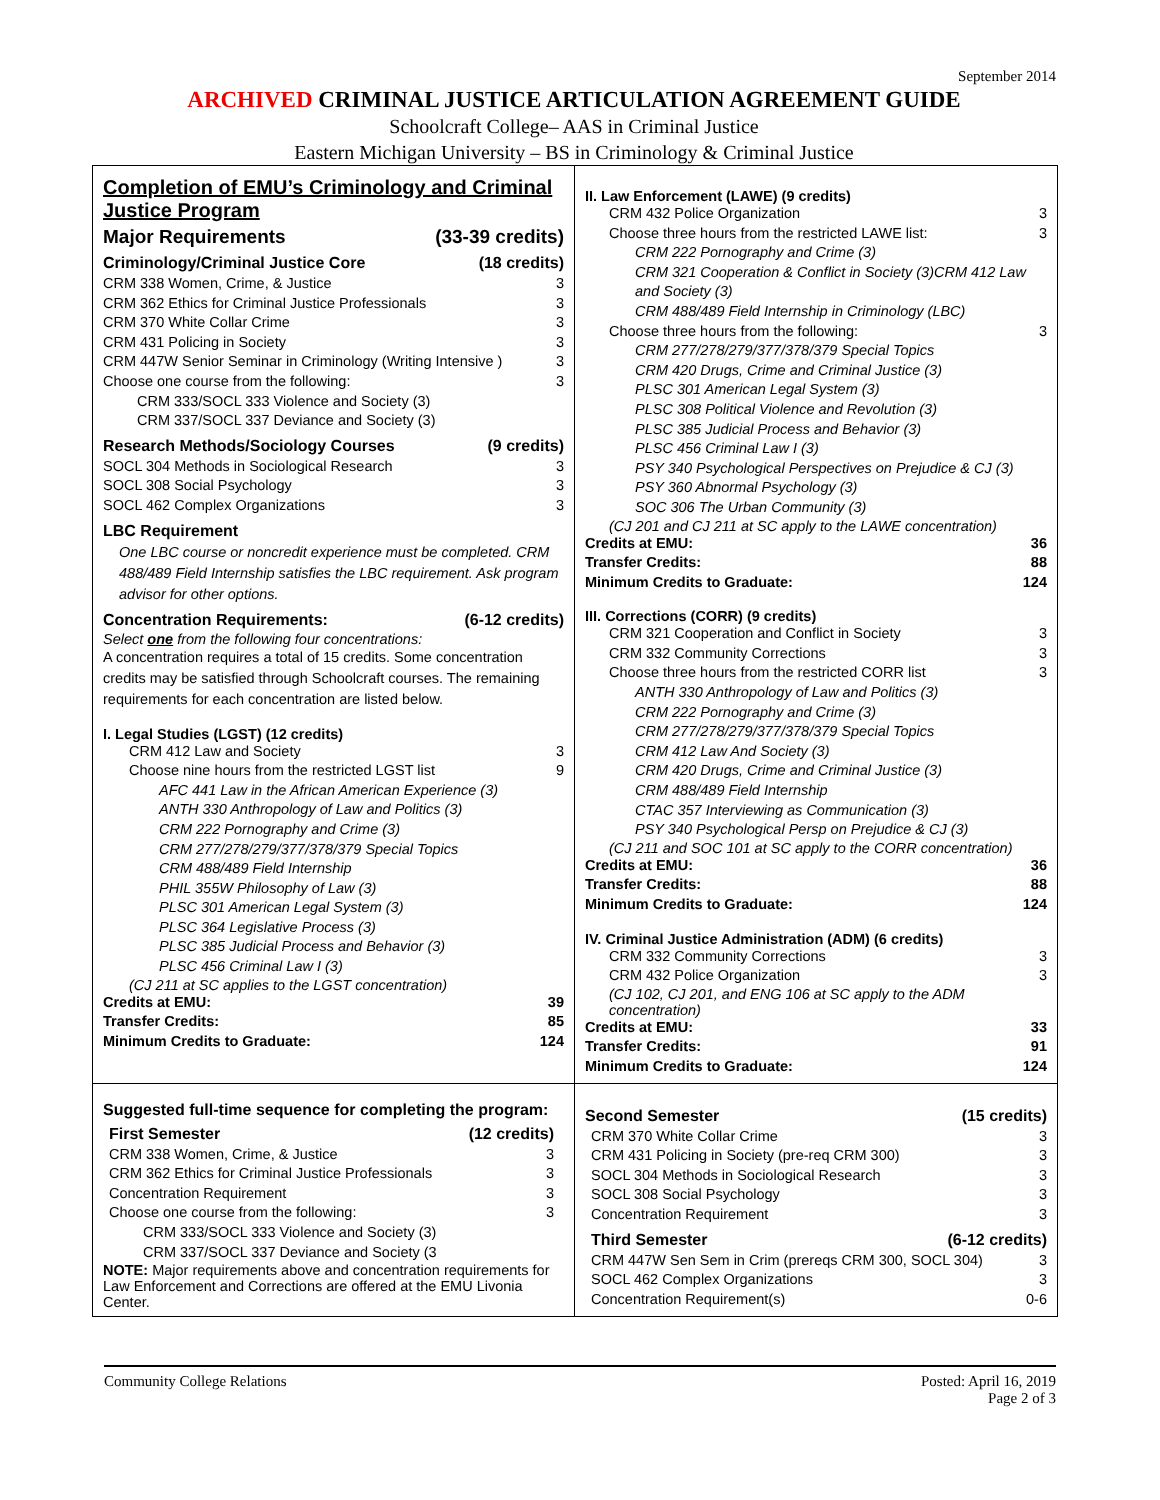September 2014
ARCHIVED CRIMINAL JUSTICE ARTICULATION AGREEMENT GUIDE
Schoolcraft College– AAS in Criminal Justice
Eastern Michigan University – BS in Criminology & Criminal Justice
Completion of EMU’s Criminology and Criminal Justice Program
Major Requirements (33-39 credits)
Criminology/Criminal Justice Core (18 credits)
CRM 338 Women, Crime, & Justice 3
CRM 362 Ethics for Criminal Justice Professionals 3
CRM 370 White Collar Crime 3
CRM 431 Policing in Society 3
CRM 447W Senior Seminar in Criminology (Writing Intensive ) 3
Choose one course from the following: 3
CRM 333/SOCL 333 Violence and Society (3)
CRM 337/SOCL 337 Deviance and Society (3)
Research Methods/Sociology Courses (9 credits)
SOCL 304 Methods in Sociological Research 3
SOCL 308 Social Psychology 3
SOCL 462 Complex Organizations 3
LBC Requirement
One LBC course or noncredit experience must be completed. CRM 488/489 Field Internship satisfies the LBC requirement. Ask program advisor for other options.
Concentration Requirements: (6-12 credits)
Select one from the following four concentrations:
A concentration requires a total of 15 credits. Some concentration credits may be satisfied through Schoolcraft courses. The remaining requirements for each concentration are listed below.
I. Legal Studies (LGST) (12 credits)
CRM 412 Law and Society 3
Choose nine hours from the restricted LGST list 9
AFC 441 Law in the African American Experience (3)
ANTH 330 Anthropology of Law and Politics (3)
CRM 222 Pornography and Crime (3)
CRM 277/278/279/377/378/379 Special Topics
CRM 488/489 Field Internship
PHIL 355W Philosophy of Law (3)
PLSC 301 American Legal System (3)
PLSC 364 Legislative Process (3)
PLSC 385 Judicial Process and Behavior (3)
PLSC 456 Criminal Law I (3)
(CJ 211 at SC applies to the LGST concentration)
Credits at EMU: 39
Transfer Credits: 85
Minimum Credits to Graduate: 124
II. Law Enforcement (LAWE) (9 credits)
CRM 432 Police Organization 3
Choose three hours from the restricted LAWE list: 3
CRM 222 Pornography and Crime (3)
CRM 321 Cooperation & Conflict in Society (3)CRM 412 Law and Society (3)
CRM 488/489 Field Internship in Criminology (LBC)
Choose three hours from the following: 3
CRM 277/278/279/377/378/379 Special Topics
CRM 420 Drugs, Crime and Criminal Justice (3)
PLSC 301 American Legal System (3)
PLSC 308 Political Violence and Revolution (3)
PLSC 385 Judicial Process and Behavior (3)
PLSC 456 Criminal Law I (3)
PSY 340 Psychological Perspectives on Prejudice & CJ (3)
PSY 360 Abnormal Psychology (3)
SOC 306 The Urban Community (3)
(CJ 201 and CJ 211 at SC apply to the LAWE concentration)
Credits at EMU: 36
Transfer Credits: 88
Minimum Credits to Graduate: 124
III. Corrections (CORR) (9 credits)
CRM 321 Cooperation and Conflict in Society 3
CRM 332 Community Corrections 3
Choose three hours from the restricted CORR list 3
ANTH 330 Anthropology of Law and Politics (3)
CRM 222 Pornography and Crime (3)
CRM 277/278/279/377/378/379 Special Topics
CRM 412 Law And Society (3)
CRM 420 Drugs, Crime and Criminal Justice (3)
CRM 488/489 Field Internship
CTAC 357 Interviewing as Communication (3)
PSY 340 Psychological Persp on Prejudice & CJ (3)
(CJ 211 and SOC 101 at SC apply to the CORR concentration)
Credits at EMU: 36
Transfer Credits: 88
Minimum Credits to Graduate: 124
IV. Criminal Justice Administration (ADM) (6 credits)
CRM 332 Community Corrections 3
CRM 432 Police Organization 3
(CJ 102, CJ 201, and ENG 106 at SC apply to the ADM concentration)
Credits at EMU: 33
Transfer Credits: 91
Minimum Credits to Graduate: 124
Suggested full-time sequence for completing the program:
First Semester (12 credits)
CRM 338 Women, Crime, & Justice 3
CRM 362 Ethics for Criminal Justice Professionals 3
Concentration Requirement 3
Choose one course from the following: 3
CRM 333/SOCL 333 Violence and Society (3)
CRM 337/SOCL 337 Deviance and Society (3
NOTE: Major requirements above and concentration requirements for Law Enforcement and Corrections are offered at the EMU Livonia Center.
Second Semester (15 credits)
CRM 370 White Collar Crime 3
CRM 431 Policing in Society (pre-req CRM 300) 3
SOCL 304 Methods in Sociological Research 3
SOCL 308 Social Psychology 3
Concentration Requirement 3
Third Semester (6-12 credits)
CRM 447W Sen Sem in Crim (prereqs CRM 300, SOCL 304) 3
SOCL 462 Complex Organizations 3
Concentration Requirement(s) 0-6
Community College Relations Posted: April 16, 2019
Page 2 of 3